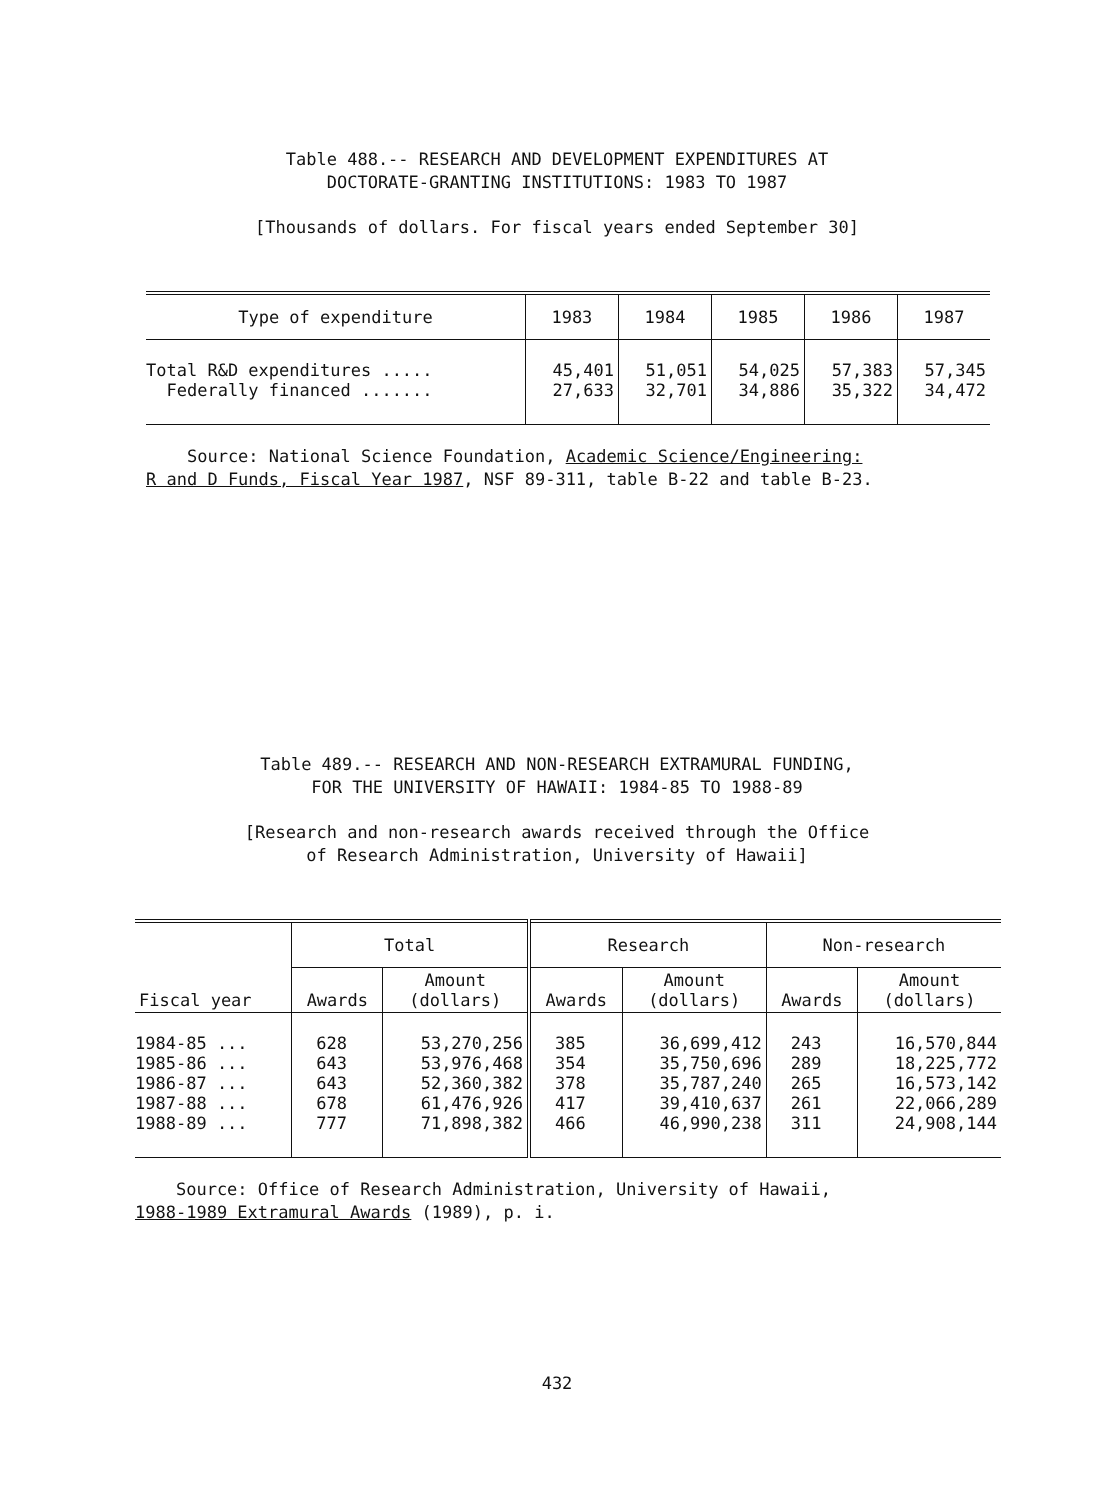Table 488.-- RESEARCH AND DEVELOPMENT EXPENDITURES AT
DOCTORATE-GRANTING INSTITUTIONS: 1983 TO 1987
[Thousands of dollars. For fiscal years ended September 30]
| Type of expenditure | 1983 | 1984 | 1985 | 1986 | 1987 |
| --- | --- | --- | --- | --- | --- |
| Total R&D expenditures ..... Federally financed ....... | 45,401 27,633 | 51,051 32,701 | 54,025 34,886 | 57,383 35,322 | 57,345 34,472 |
Source: National Science Foundation, Academic Science/Engineering:
R and D Funds, Fiscal Year 1987, NSF 89-311, table B-22 and table B-23.
Table 489.-- RESEARCH AND NON-RESEARCH EXTRAMURAL FUNDING,
FOR THE UNIVERSITY OF HAWAII: 1984-85 TO 1988-89
[Research and non-research awards received through the Office
of Research Administration, University of Hawaii]
| Fiscal year | Total | | Research | | Non-research | |
| --- | --- | --- | --- | --- | --- | --- |
| | Awards | Amount (dollars) | Awards | Amount (dollars) | Awards | Amount (dollars) |
| 1984-85 ... 1985-86 ... 1986-87 ... 1987-88 ... 1988-89 ... | 628 643 643 678 777 | 53,270,256 53,976,468 52,360,382 61,476,926 71,898,382 | 385 354 378 417 466 | 36,699,412 35,750,696 35,787,240 39,410,637 46,990,238 | 243 289 265 261 311 | 16,570,844 18,225,772 16,573,142 22,066,289 24,908,144 |
Source: Office of Research Administration, University of Hawaii,
1988-1989 Extramural Awards (1989), p. i.
432